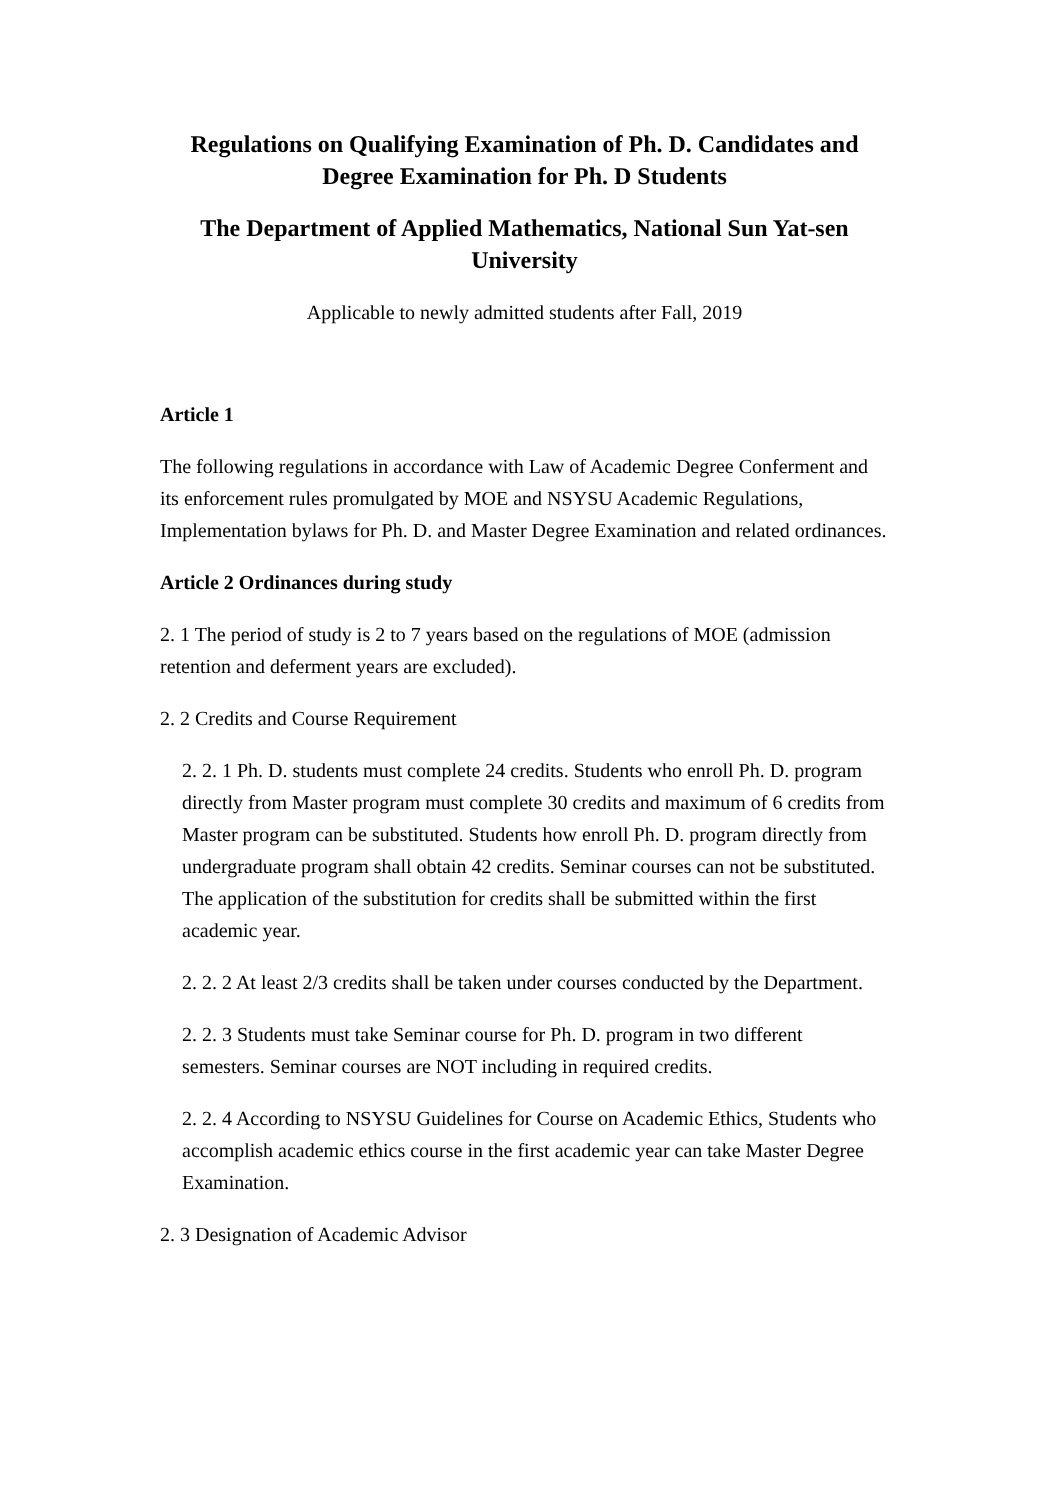Regulations on Qualifying Examination of Ph. D. Candidates and Degree Examination for Ph. D Students
The Department of Applied Mathematics, National Sun Yat-sen University
Applicable to newly admitted students after Fall, 2019
Article 1
The following regulations in accordance with Law of Academic Degree Conferment and its enforcement rules promulgated by MOE and NSYSU Academic Regulations, Implementation bylaws for Ph. D. and Master Degree Examination and related ordinances.
Article 2 Ordinances during study
2. 1 The period of study is 2 to 7 years based on the regulations of MOE (admission retention and deferment years are excluded).
2. 2 Credits and Course Requirement
2. 2. 1 Ph. D. students must complete 24 credits. Students who enroll Ph. D. program directly from Master program must complete 30 credits and maximum of 6 credits from Master program can be substituted. Students how enroll Ph. D. program directly from undergraduate program shall obtain 42 credits. Seminar courses can not be substituted. The application of the substitution for credits shall be submitted within the first academic year.
2. 2. 2 At least 2/3 credits shall be taken under courses conducted by the Department.
2. 2. 3 Students must take Seminar course for Ph. D. program in two different semesters. Seminar courses are NOT including in required credits.
2. 2. 4 According to NSYSU Guidelines for Course on Academic Ethics, Students who accomplish academic ethics course in the first academic year can take Master Degree Examination.
2. 3 Designation of Academic Advisor